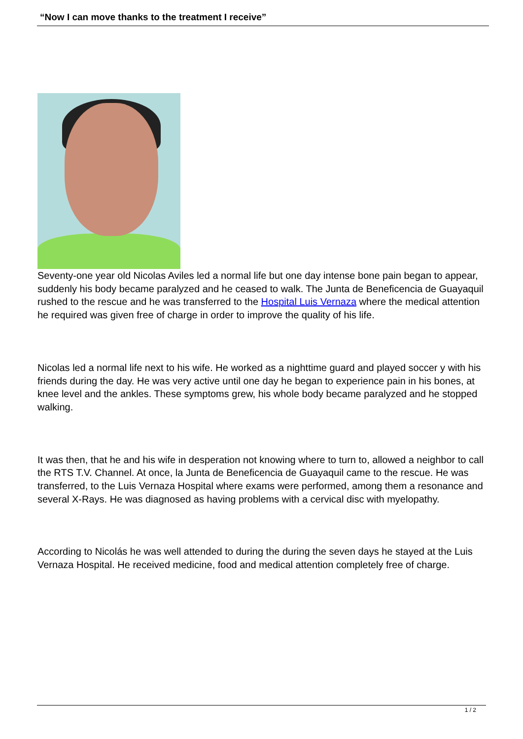“Now I can move thanks to the treatment I receive”
Seventy-one year old Nicolas Aviles led a normal life but one day intense bone pain began to appear, suddenly his body became paralyzed and he ceased to walk. The Junta de Beneficencia de Guayaquil rushed to the rescue and he was transferred to the Hospital Luis Vernaza where the medical attention he required was given free of charge in order to improve the quality of his life.
Nicolas led a normal life next to his wife. He worked as a nighttime guard and played soccer y with his friends during the day. He was very active until one day he began to experience pain in his bones, at knee level and the ankles. These symptoms grew, his whole body became paralyzed and he stopped walking.
It was then, that he and his wife in desperation not knowing where to turn to, allowed a neighbor to call the RTS T.V. Channel. At once, la Junta de Beneficencia de Guayaquil came to the rescue. He was transferred, to the Luis Vernaza Hospital where exams were performed, among them a resonance and several X-Rays. He was diagnosed as having problems with a cervical disc with myelopathy.
According to Nicolás he was well attended to during the during the seven days he stayed at the Luis Vernaza Hospital. He received medicine, food and medical attention completely free of charge.
1 / 2